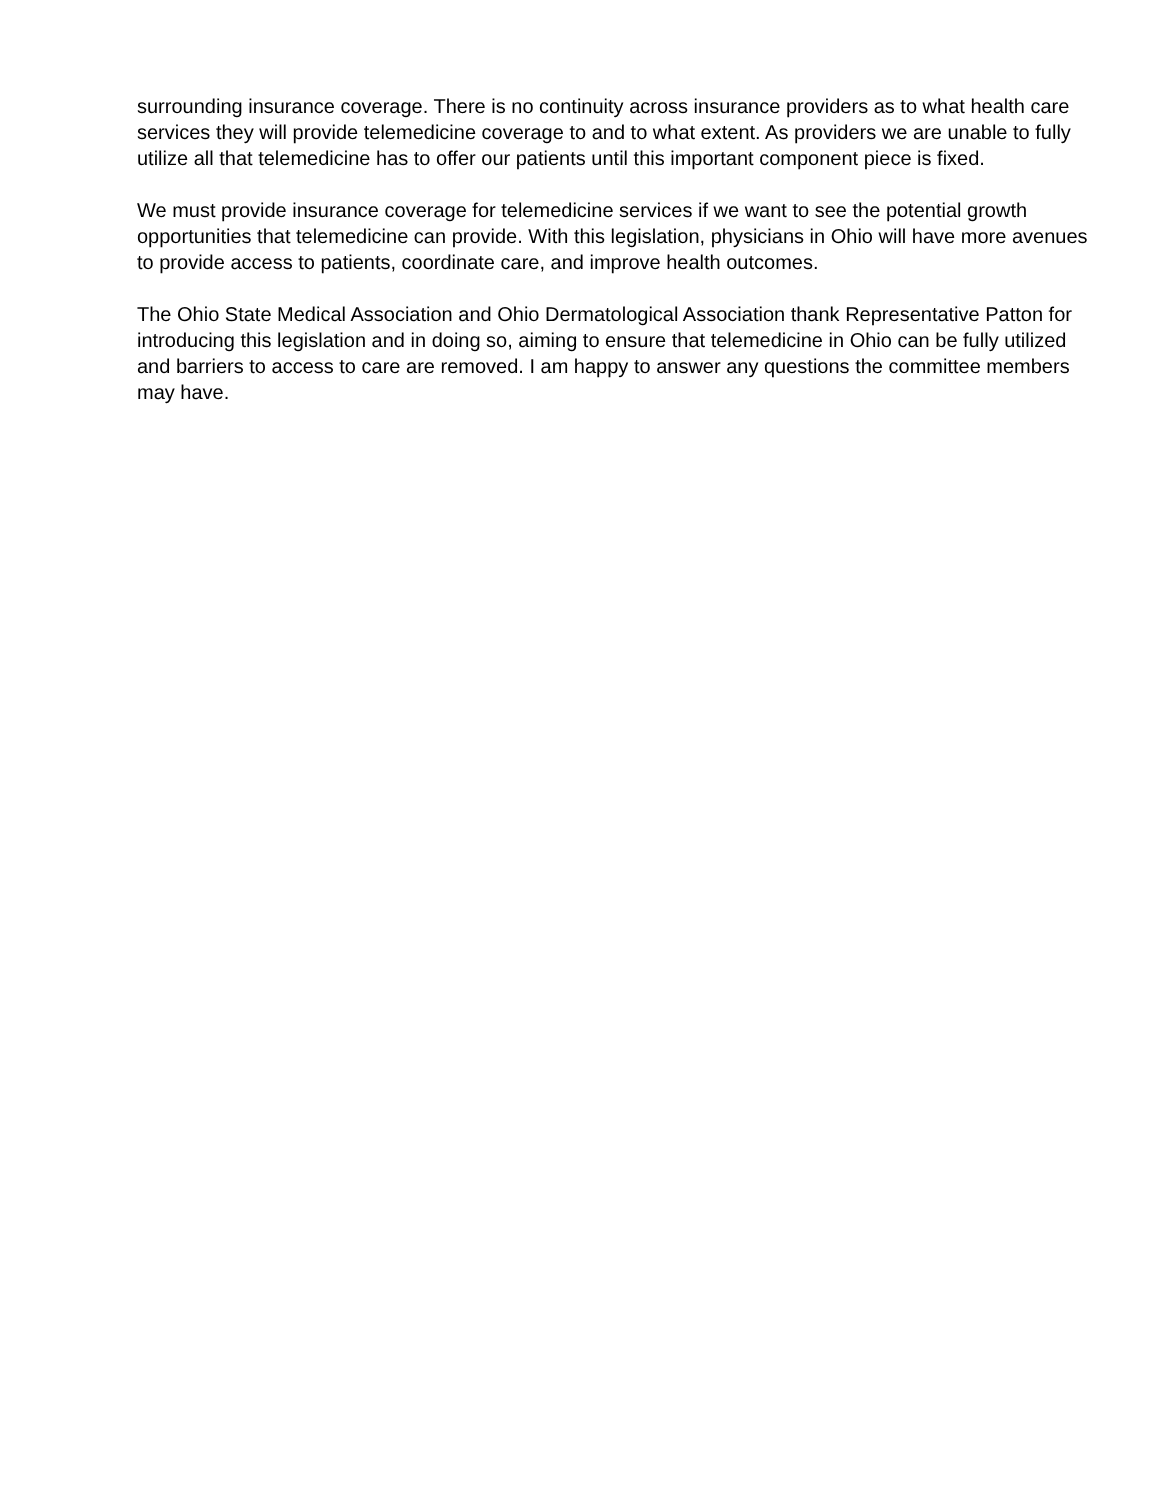surrounding insurance coverage. There is no continuity across insurance providers as to what health care services they will provide telemedicine coverage to and to what extent. As providers we are unable to fully utilize all that telemedicine has to offer our patients until this important component piece is fixed.
We must provide insurance coverage for telemedicine services if we want to see the potential growth opportunities that telemedicine can provide. With this legislation, physicians in Ohio will have more avenues to provide access to patients, coordinate care, and improve health outcomes.
The Ohio State Medical Association and Ohio Dermatological Association thank Representative Patton for introducing this legislation and in doing so, aiming to ensure that telemedicine in Ohio can be fully utilized and barriers to access to care are removed. I am happy to answer any questions the committee members may have.